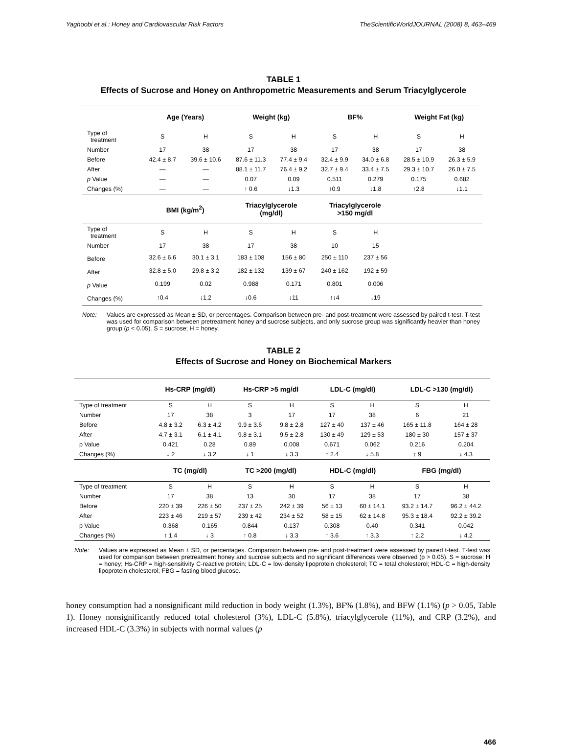Yaghoobi et al.: Honey and Cardiovascular Risk Factors TheScientificWorldJOURNAL (2008) 8, 463–469
TABLE 1
Effects of Sucrose and Honey on Anthropometric Measurements and Serum Triacylglycerole
| | Age (Years) | | Weight (kg) | | BF% | | Weight Fat (kg) | |
| --- | --- | --- | --- | --- | --- | --- | --- | --- |
| Type of treatment | S | H | S | H | S | H | S | H |
| Number | 17 | 38 | 17 | 38 | 17 | 38 | 17 | 38 |
| Before | 42.4 ± 8.7 | 39.6 ± 10.6 | 87.6 ± 11.3 | 77.4 ± 9.4 | 32.4 ± 9.9 | 34.0 ± 6.8 | 28.5 ± 10.9 | 26.3 ± 5.9 |
| After | — | — | 88.1 ± 11.7 | 76.4 ± 9.2 | 32.7 ± 9.4 | 33.4 ± 7.5 | 29.3 ± 10.7 | 26.0 ± 7.5 |
| p Value | — | — | 0.07 | 0.09 | 0.511 | 0.279 | 0.175 | 0.682 |
| Changes (%) | — | — | ↑ 0.6 | ↓1.3 | ↑0.9 | ↓1.8 | ↑2.8 | ↓1.1 |
| | BMI (kg/m<sup>2</sup>) | | Triacylglycerole (mg/dl) | | Triacylglycerole >150 mg/dl | | | |
| Type of treatment | S | H | S | H | S | H | | |
| Number | 17 | 38 | 17 | 38 | 10 | 15 | | |
| Before | 32.6 ± 6.6 | 30.1 ± 3.1 | 183 ± 108 | 156 ± 80 | 250 ± 110 | 237 ± 56 | | |
| After | 32.8 ± 5.0 | 29.8 ± 3.2 | 182 ± 132 | 139 ± 67 | 240 ± 162 | 192 ± 59 | | |
| p Value | 0.199 | 0.02 | 0.988 | 0.171 | 0.801 | 0.006 | | |
| Changes (%) | ↑0.4 | ↓1.2 | ↓0.6 | ↓11 | ↑↓4 | ↓19 | | |
Note: Values are expressed as Mean ± SD, or percentages. Comparison between pre- and post-treatment were assessed by paired t-test. T-test was used for comparison between pretreatment honey and sucrose subjects, and only sucrose group was significantly heavier than honey group (p < 0.05). S = sucrose; H = honey.
TABLE 2
Effects of Sucrose and Honey on Biochemical Markers
| | Hs-CRP (mg/dl) | | Hs-CRP >5 mg/dl | | LDL-C (mg/dl) | | LDL-C >130 (mg/dl) | |
| --- | --- | --- | --- | --- | --- | --- | --- | --- |
| Type of treatment | S | H | S | H | S | H | S | H |
| Number | 17 | 38 | 3 | 17 | 17 | 38 | 6 | 21 |
| Before | 4.8 ± 3.2 | 6.3 ± 4.2 | 9.9 ± 3.6 | 9.8 ± 2.8 | 127 ± 40 | 137 ± 46 | 165 ± 11.8 | 164 ± 28 |
| After | 4.7 ± 3.1 | 6.1 ± 4.1 | 9.8 ± 3.1 | 9.5 ± 2.8 | 130 ± 49 | 129 ± 53 | 180 ± 30 | 157 ± 37 |
| p Value | 0.421 | 0.28 | 0.89 | 0.008 | 0.671 | 0.062 | 0.216 | 0.204 |
| Changes (%) | ↓ 2 | ↓ 3.2 | ↓ 1 | ↓ 3.3 | ↑ 2.4 | ↓ 5.8 | ↑ 9 | ↓ 4.3 |
| | TC (mg/dl) | | TC >200 (mg/dl) | | HDL-C (mg/dl) | | FBG (mg/dl) | |
| Type of treatment | S | H | S | H | S | H | S | H |
| Number | 17 | 38 | 13 | 30 | 17 | 38 | 17 | 38 |
| Before | 220 ± 39 | 226 ± 50 | 237 ± 25 | 242 ± 39 | 56 ± 13 | 60 ± 14.1 | 93.2 ± 14.7 | 96.2 ± 44.2 |
| After | 223 ± 46 | 219 ± 57 | 239 ± 42 | 234 ± 52 | 58 ± 15 | 62 ± 14.8 | 95.3 ± 18.4 | 92.2 ± 39.2 |
| p Value | 0.368 | 0.165 | 0.844 | 0.137 | 0.308 | 0.40 | 0.341 | 0.042 |
| Changes (%) | ↑ 1.4 | ↓ 3 | ↑ 0.8 | ↓ 3.3 | ↑ 3.6 | ↑ 3.3 | ↑ 2.2 | ↓ 4.2 |
Note: Values are expressed as Mean ± SD, or percentages. Comparison between pre- and post-treatment were assessed by paired t-test. T-test was used for comparison between pretreatment honey and sucrose subjects and no significant differences were observed (p > 0.05). S = sucrose; H = honey; Hs-CRP = high-sensitivity C-reactive protein; LDL-C = low-density lipoprotein cholesterol; TC = total cholesterol; HDL-C = high-density lipoprotein cholesterol; FBG = fasting blood glucose.
honey consumption had a nonsignificant mild reduction in body weight (1.3%), BF% (1.8%), and BFW (1.1%) (p > 0.05, Table 1). Honey nonsignificantly reduced total cholesterol (3%), LDL-C (5.8%), triacylglycerole (11%), and CRP (3.2%), and increased HDL-C (3.3%) in subjects with normal values (p
466